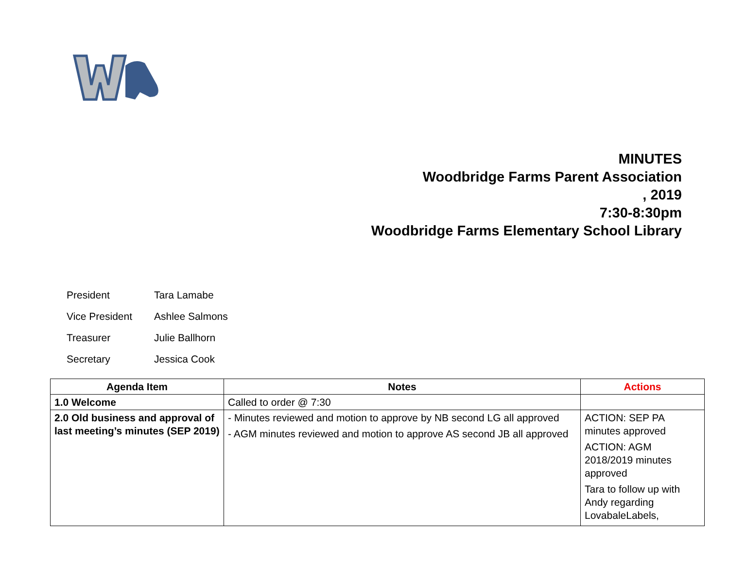MINUTES
Woodbridge Farms Parent Association
, 2019
7:30-8:30pm
Woodbridge Farms Elementary School Library
President Tara Lamabe
Vice President Ashlee Salmons
Treasurer Julie Ballhorn
Secretary Jessica Cook
| Agenda Item | Notes | Actions |
| --- | --- | --- |
| 1.0 Welcome | Called to order @ 7:30 | |
| 2.0 Old business and approval of last meeting’s minutes (SEP 2019) | - Minutes reviewed and motion to approve by NB second LG all approved - AGM minutes reviewed and motion to approve AS second JB all approved | ACTION: SEP PA minutes approved ACTION: AGM 2018/2019 minutes approved Tara to follow up with Andy regarding LovabaleLabels, |